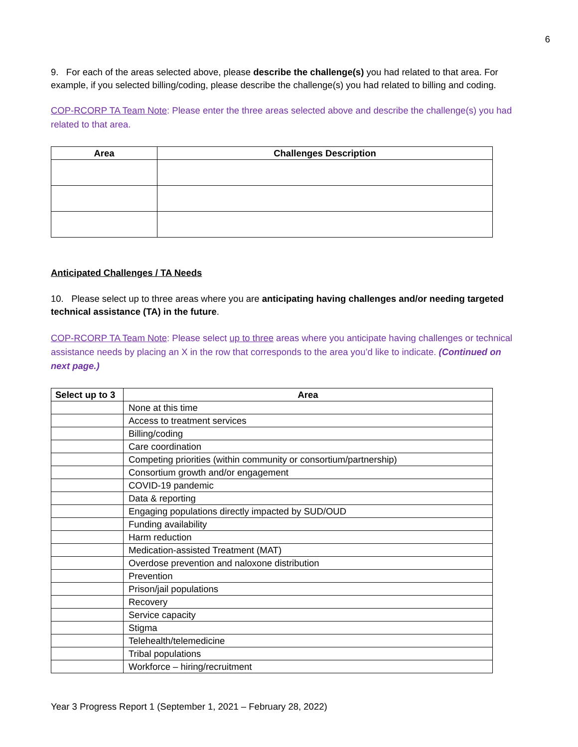6
9. For each of the areas selected above, please describe the challenge(s) you had related to that area. For example, if you selected billing/coding, please describe the challenge(s) you had related to billing and coding.
COP-RCORP TA Team Note: Please enter the three areas selected above and describe the challenge(s) you had related to that area.
| Area | Challenges Description |
| --- | --- |
Anticipated Challenges / TA Needs
10. Please select up to three areas where you are anticipating having challenges and/or needing targeted technical assistance (TA) in the future.
COP-RCORP TA Team Note: Please select up to three areas where you anticipate having challenges or technical assistance needs by placing an X in the row that corresponds to the area you’d like to indicate. (Continued on next page.)
| Select up to 3 | Area |
| --- | --- |
| | None at this time |
| | Access to treatment services |
| | Billing/coding |
| | Care coordination |
| | Competing priorities (within community or consortium/partnership) |
| | Consortium growth and/or engagement |
| | COVID-19 pandemic |
| | Data & reporting |
| | Engaging populations directly impacted by SUD/OUD |
| | Funding availability |
| | Harm reduction |
| | Medication-assisted Treatment (MAT) |
| | Overdose prevention and naloxone distribution |
| | Prevention |
| | Prison/jail populations |
| | Recovery |
| | Service capacity |
| | Stigma |
| | Telehealth/telemedicine |
| | Tribal populations |
| | Workforce – hiring/recruitment |
Year 3 Progress Report 1 (September 1, 2021 – February 28, 2022)